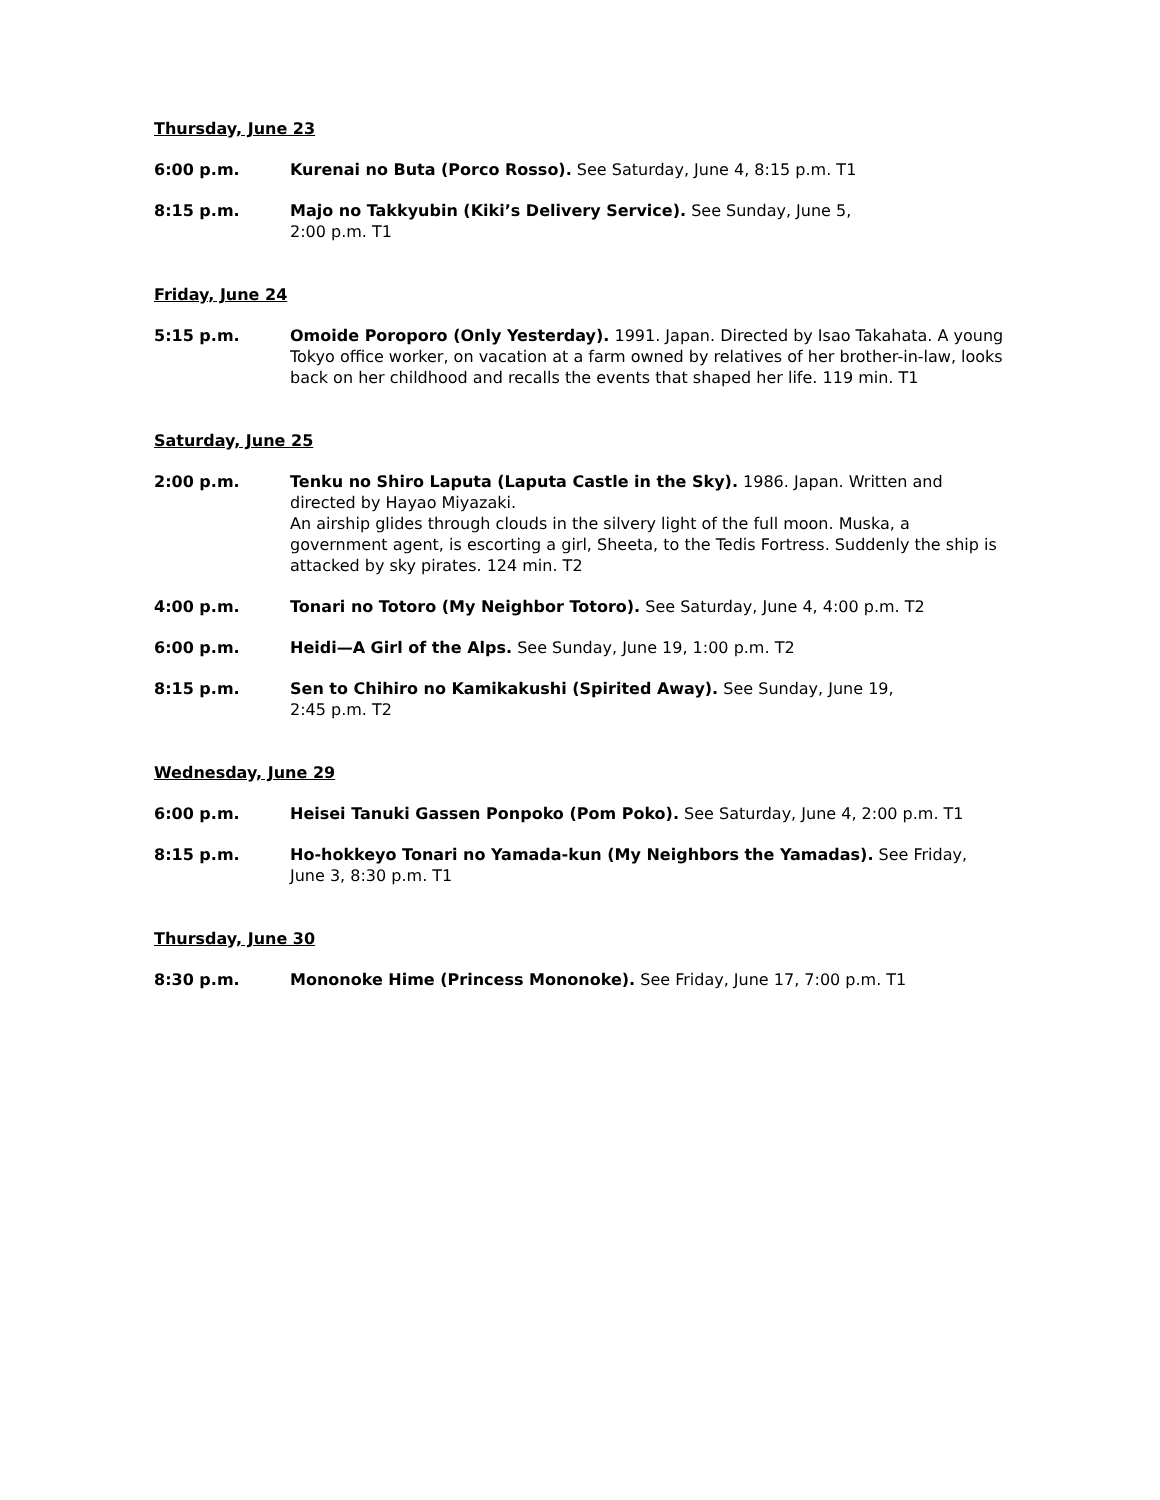Thursday, June 23
6:00 p.m. Kurenai no Buta (Porco Rosso). See Saturday, June 4, 8:15 p.m. T1
8:15 p.m. Majo no Takkyubin (Kiki’s Delivery Service). See Sunday, June 5,
2:00 p.m. T1
Friday, June 24
5:15 p.m. Omoide Poroporo (Only Yesterday). 1991. Japan. Directed by Isao Takahata. A young Tokyo office worker, on vacation at a farm owned by relatives of her brother-in-law, looks back on her childhood and recalls the events that shaped her life. 119 min. T1
Saturday, June 25
2:00 p.m. Tenku no Shiro Laputa (Laputa Castle in the Sky). 1986. Japan. Written and directed by Hayao Miyazaki.
An airship glides through clouds in the silvery light of the full moon. Muska, a government agent, is escorting a girl, Sheeta, to the Tedis Fortress. Suddenly the ship is attacked by sky pirates. 124 min. T2
4:00 p.m. Tonari no Totoro (My Neighbor Totoro). See Saturday, June 4, 4:00 p.m. T2
6:00 p.m. Heidi—A Girl of the Alps. See Sunday, June 19, 1:00 p.m. T2
8:15 p.m. Sen to Chihiro no Kamikakushi (Spirited Away). See Sunday, June 19,
2:45 p.m. T2
Wednesday, June 29
6:00 p.m. Heisei Tanuki Gassen Ponpoko (Pom Poko). See Saturday, June 4, 2:00 p.m. T1
8:15 p.m. Ho-hokkeyo Tonari no Yamada-kun (My Neighbors the Yamadas). See Friday, June 3, 8:30 p.m. T1
Thursday, June 30
8:30 p.m. Mononoke Hime (Princess Mononoke). See Friday, June 17, 7:00 p.m. T1